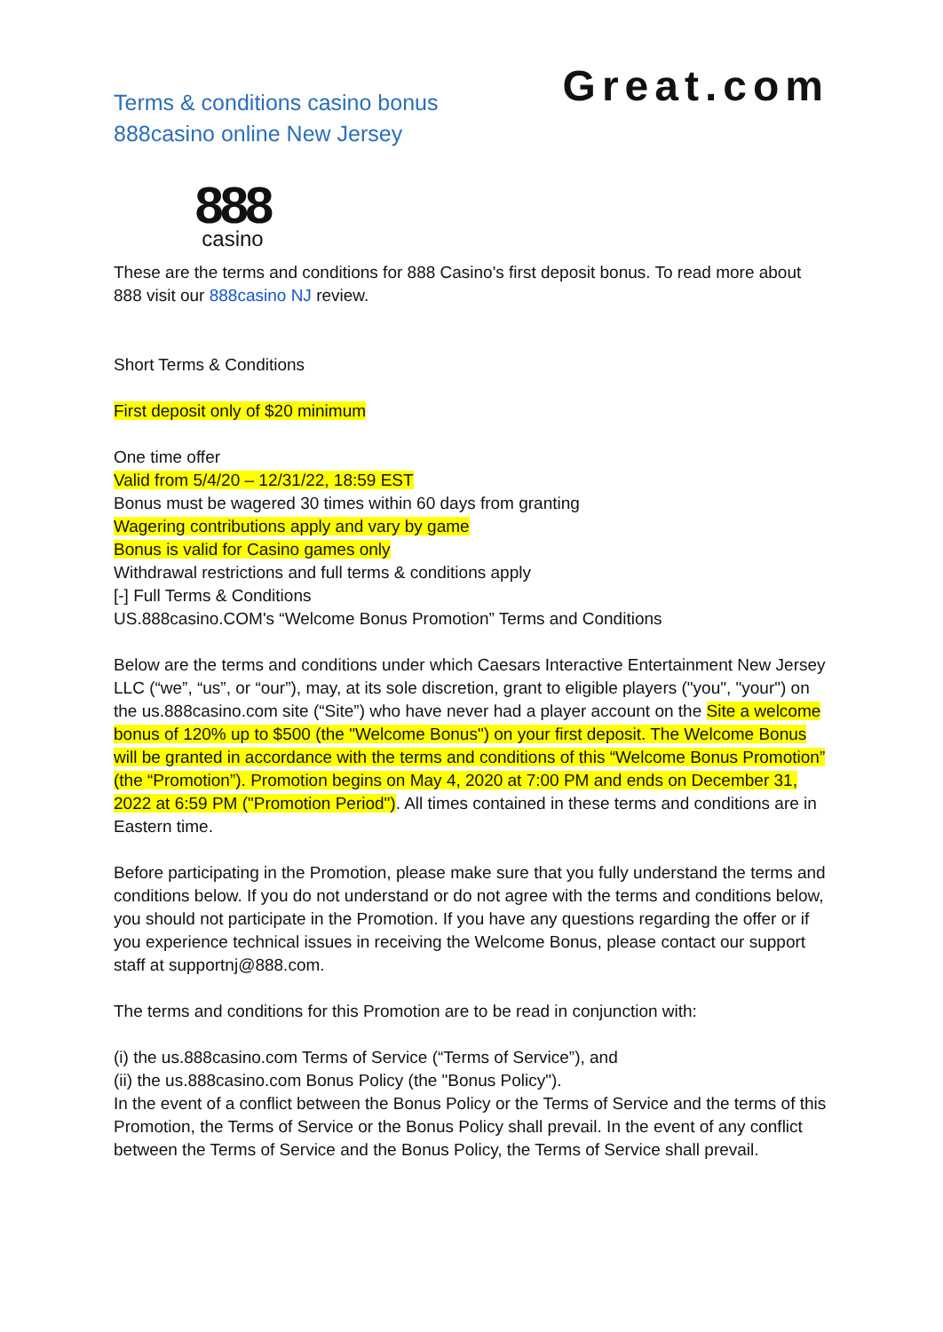Terms & conditions casino bonus
888casino online New Jersey
Great.com
888
casino
These are the terms and conditions for 888 Casino's first deposit bonus. To read more about 888 visit our 888casino NJ review.
Short Terms & Conditions
First deposit only of $20 minimum
One time offer
Valid from 5/4/20 – 12/31/22, 18:59 EST
Bonus must be wagered 30 times within 60 days from granting
Wagering contributions apply and vary by game
Bonus is valid for Casino games only
Withdrawal restrictions and full terms & conditions apply
[-] Full Terms & Conditions
US.888casino.COM's “Welcome Bonus Promotion” Terms and Conditions
Below are the terms and conditions under which Caesars Interactive Entertainment New Jersey LLC (“we”, “us”, or “our”), may, at its sole discretion, grant to eligible players ("you", "your") on the us.888casino.com site (“Site”) who have never had a player account on the Site a welcome bonus of 120% up to $500 (the "Welcome Bonus") on your first deposit. The Welcome Bonus will be granted in accordance with the terms and conditions of this “Welcome Bonus Promotion” (the “Promotion”). Promotion begins on May 4, 2020 at 7:00 PM and ends on December 31, 2022 at 6:59 PM ("Promotion Period"). All times contained in these terms and conditions are in Eastern time.
Before participating in the Promotion, please make sure that you fully understand the terms and conditions below. If you do not understand or do not agree with the terms and conditions below, you should not participate in the Promotion. If you have any questions regarding the offer or if you experience technical issues in receiving the Welcome Bonus, please contact our support staff at supportnj@888.com.
The terms and conditions for this Promotion are to be read in conjunction with:
(i) the us.888casino.com Terms of Service (“Terms of Service”), and
(ii) the us.888casino.com Bonus Policy (the "Bonus Policy").
In the event of a conflict between the Bonus Policy or the Terms of Service and the terms of this Promotion, the Terms of Service or the Bonus Policy shall prevail. In the event of any conflict between the Terms of Service and the Bonus Policy, the Terms of Service shall prevail.